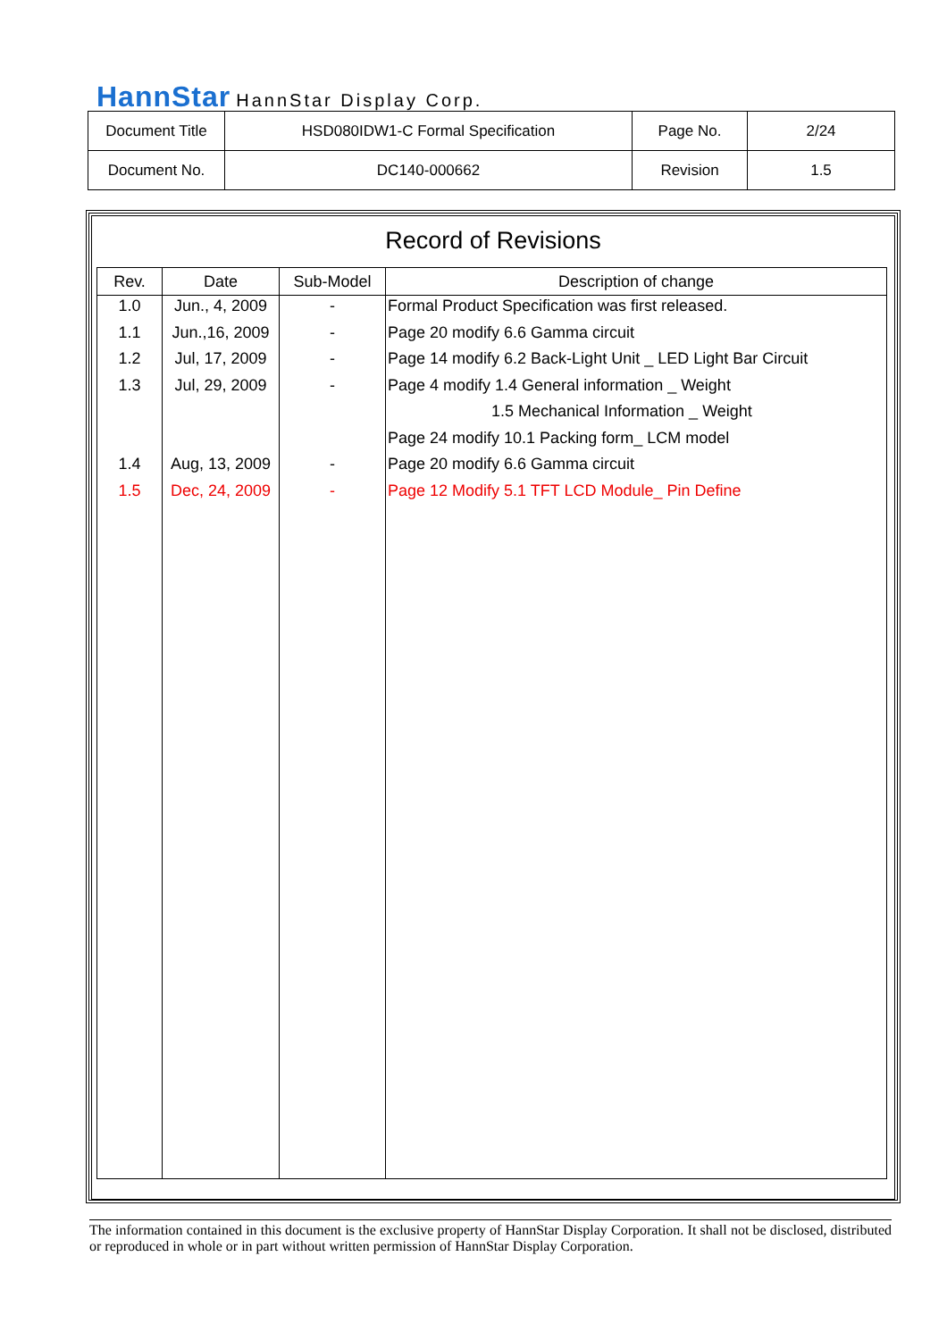HannStar HannStar Display Corp.
| Document Title | HSD080IDW1-C Formal Specification | Page No. | 2/24 |
| Document No. | DC140-000662 | Revision | 1.5 |
Record of Revisions
| Rev. | Date | Sub-Model | Description of change |
| --- | --- | --- | --- |
| 1.0 | Jun., 4, 2009 | - | Formal Product Specification was first released. |
| 1.1 | Jun.,16, 2009 | - | Page 20 modify 6.6 Gamma circuit |
| 1.2 | Jul, 17, 2009 | - | Page 14 modify 6.2 Back-Light Unit _ LED Light Bar Circuit |
| 1.3 | Jul, 29, 2009 | - | Page 4 modify 1.4 General information _ Weight |
| | | | 1.5 Mechanical Information _ Weight |
| | | | Page 24 modify 10.1 Packing form_ LCM model |
| 1.4 | Aug, 13, 2009 | - | Page 20 modify 6.6 Gamma circuit |
| 1.5 | Dec, 24, 2009 | - | Page 12 Modify 5.1 TFT LCD Module_ Pin Define |
The information contained in this document is the exclusive property of HannStar Display Corporation. It shall not be disclosed, distributed or reproduced in whole or in part without written permission of HannStar Display Corporation.